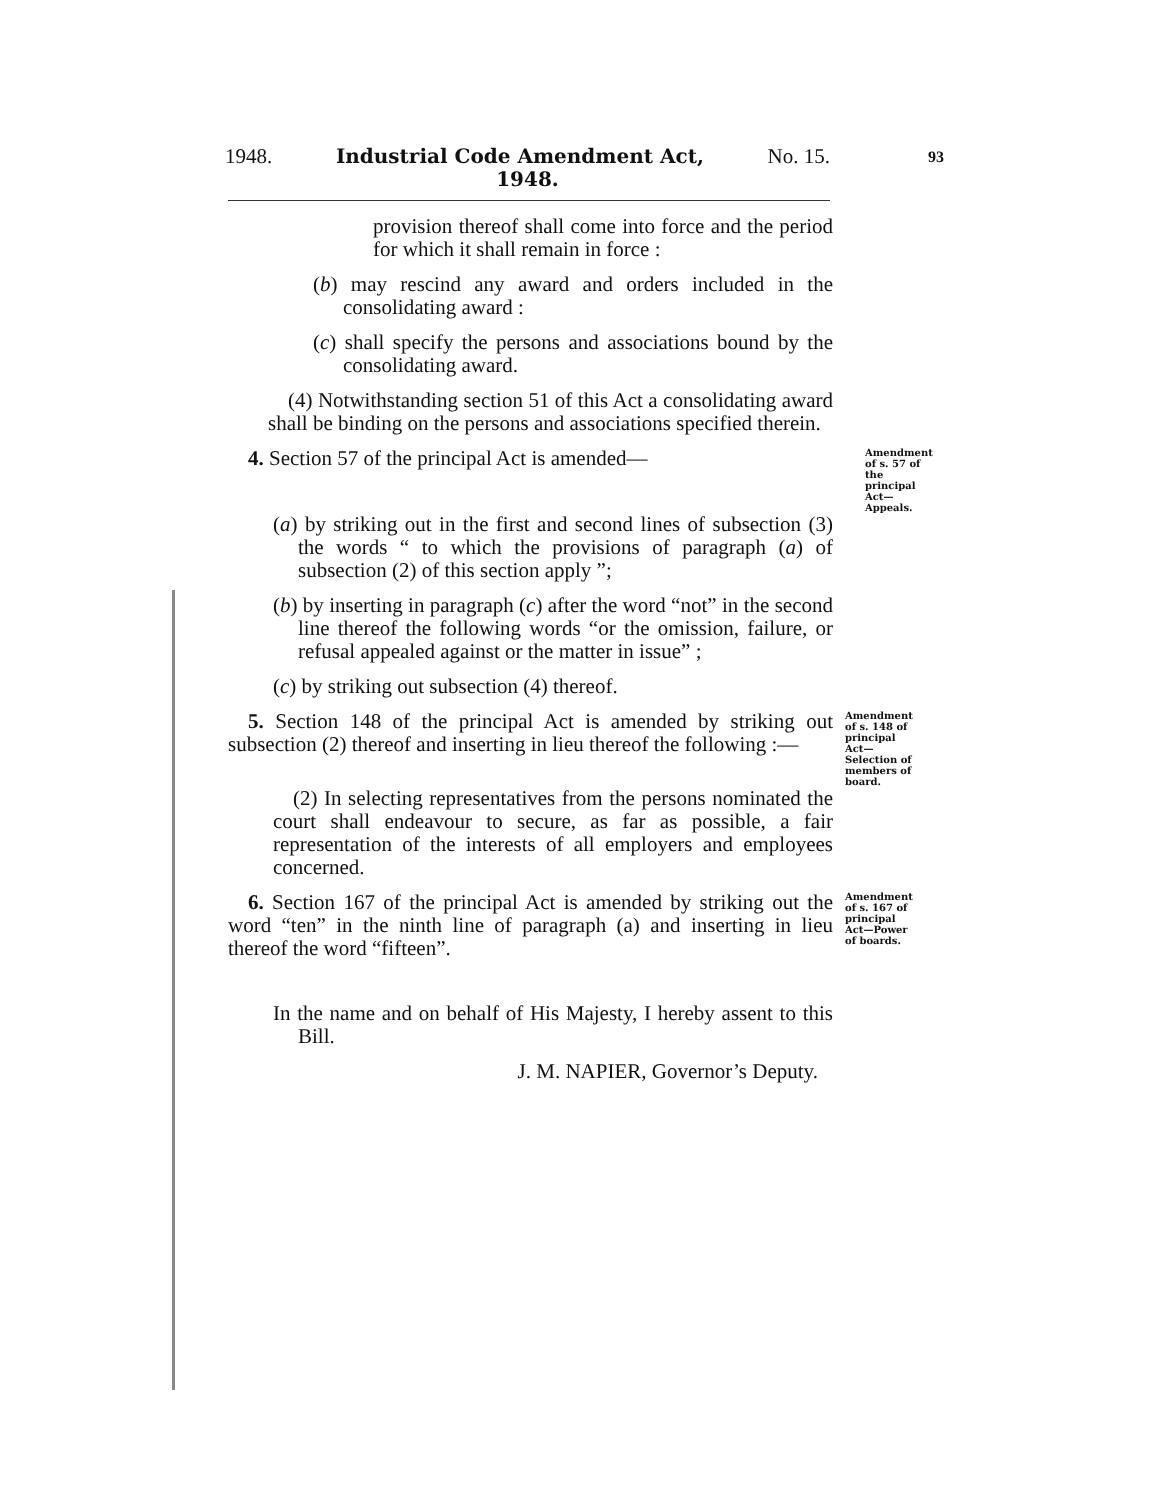1948. Industrial Code Amendment Act, No. 15.
1948.
93
provision thereof shall come into force and the period for which it shall remain in force :
(b) may rescind any award and orders included in the consolidating award :
(c) shall specify the persons and associations bound by the consolidating award.
(4) Notwithstanding section 51 of this Act a consolidating award shall be binding on the persons and associations specified therein.
4. Section 57 of the principal Act is amended—
Amendment of s. 57 of the principal Act—Appeals.
(a) by striking out in the first and second lines of subsection (3) the words “ to which the provisions of paragraph (a) of subsection (2) of this section apply ”;
(b) by inserting in paragraph (c) after the word “not” in the second line thereof the following words “or the omission, failure, or refusal appealed against or the matter in issue” ;
(c) by striking out subsection (4) thereof.
5. Section 148 of the principal Act is amended by striking out subsection (2) thereof and inserting in lieu thereof the following :—
Amendment of s. 148 of principal Act—Selection of members of board.
(2) In selecting representatives from the persons nominated the court shall endeavour to secure, as far as possible, a fair representation of the interests of all employers and employees concerned.
6. Section 167 of the principal Act is amended by striking out the word “ten” in the ninth line of paragraph (a) and inserting in lieu thereof the word “fifteen”.
Amendment of s. 167 of principal Act—Power of boards.
In the name and on behalf of His Majesty, I hereby assent to this Bill.
J. M. NAPIER, Governor’s Deputy.